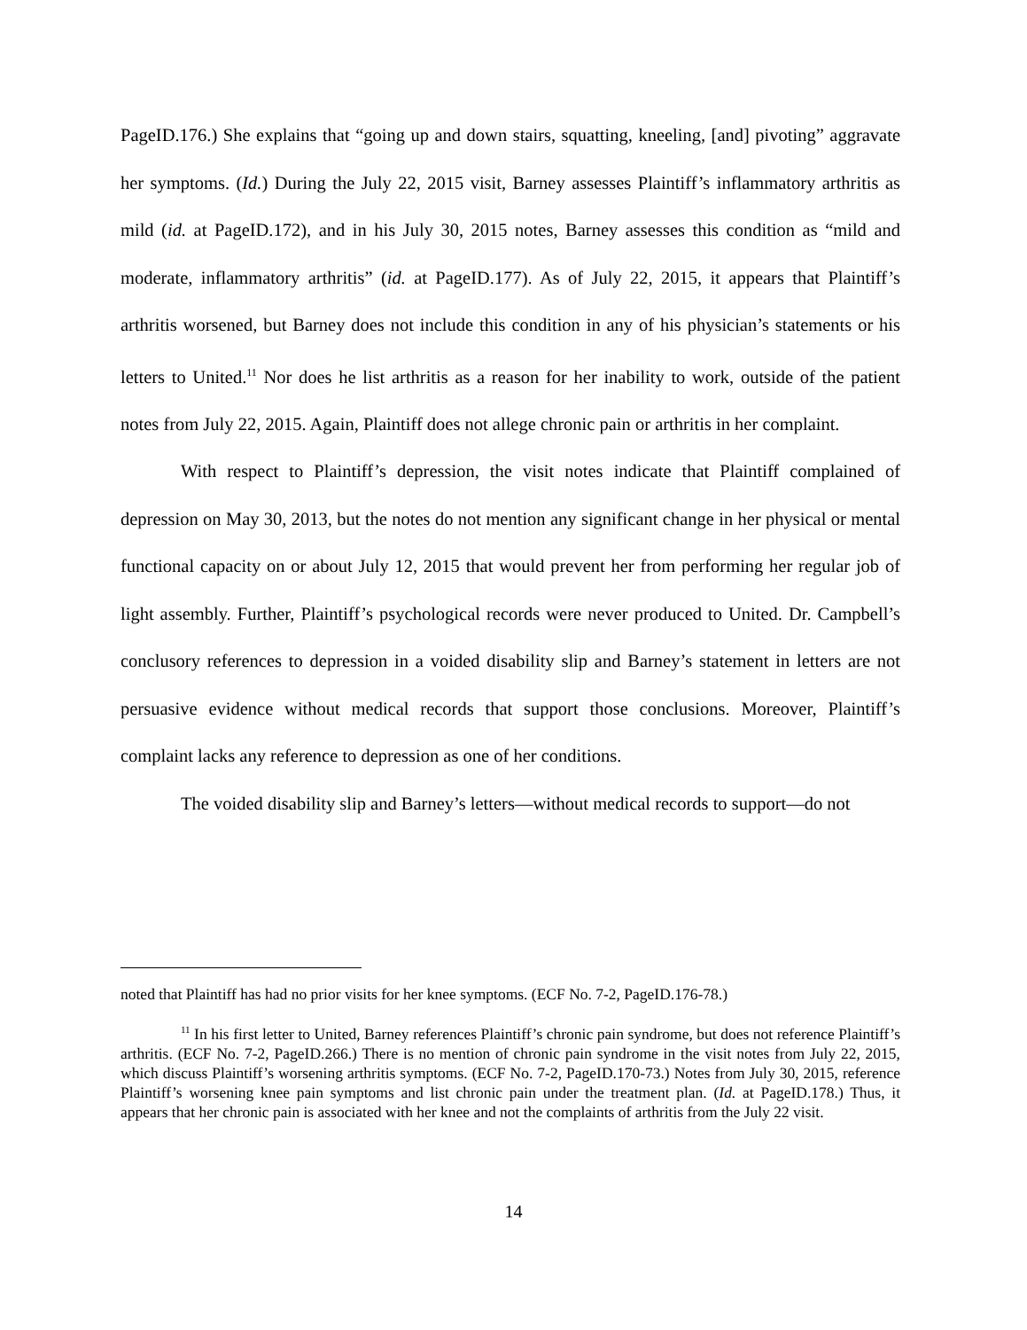PageID.176.) She explains that “going up and down stairs, squatting, kneeling, [and] pivoting” aggravate her symptoms. (Id.) During the July 22, 2015 visit, Barney assesses Plaintiff’s inflammatory arthritis as mild (id. at PageID.172), and in his July 30, 2015 notes, Barney assesses this condition as “mild and moderate, inflammatory arthritis” (id. at PageID.177). As of July 22, 2015, it appears that Plaintiff’s arthritis worsened, but Barney does not include this condition in any of his physician’s statements or his letters to United.<sup>11</sup> Nor does he list arthritis as a reason for her inability to work, outside of the patient notes from July 22, 2015. Again, Plaintiff does not allege chronic pain or arthritis in her complaint.
With respect to Plaintiff’s depression, the visit notes indicate that Plaintiff complained of depression on May 30, 2013, but the notes do not mention any significant change in her physical or mental functional capacity on or about July 12, 2015 that would prevent her from performing her regular job of light assembly. Further, Plaintiff’s psychological records were never produced to United. Dr. Campbell’s conclusory references to depression in a voided disability slip and Barney’s statement in letters are not persuasive evidence without medical records that support those conclusions. Moreover, Plaintiff’s complaint lacks any reference to depression as one of her conditions.
The voided disability slip and Barney’s letters—without medical records to support—do not
noted that Plaintiff has had no prior visits for her knee symptoms. (ECF No. 7-2, PageID.176-78.)
<sup>11</sup> In his first letter to United, Barney references Plaintiff’s chronic pain syndrome, but does not reference Plaintiff’s arthritis. (ECF No. 7-2, PageID.266.) There is no mention of chronic pain syndrome in the visit notes from July 22, 2015, which discuss Plaintiff’s worsening arthritis symptoms. (ECF No. 7-2, PageID.170-73.) Notes from July 30, 2015, reference Plaintiff’s worsening knee pain symptoms and list chronic pain under the treatment plan. (Id. at PageID.178.) Thus, it appears that her chronic pain is associated with her knee and not the complaints of arthritis from the July 22 visit.
14